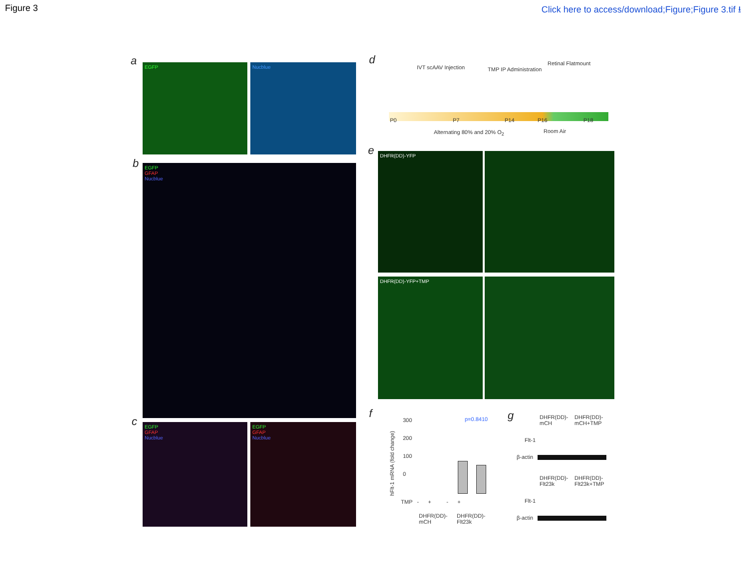Figure 3 Click here to access/download;Figure;Figure 3.tif ⭳
a EGFP Nucblue
b
EGFP
GFAP
Nucblue
c
EGFP
GFAP
Nucblue
EGFP
GFAP
Nucblue
d
IVT scAAV Injection TMP IP Administration
Retinal Flatmount
P0 P7 P14 P16 P18
Alternating 80% and 20% O<sub>2</sub> Room Air
e DHFR(DD)-YFP
DHFR(DD)-YFP+TMP
f
hFlt-1 mRNA (fold change)
300
200
100
0
p=0.8410
TMP - + - +
DHFR(DD)-
mCH
DHFR(DD)-
Flt23k
g
DHFR(DD)-
mCH
DHFR(DD)-
mCH+TMP
Flt-1
β-actin
DHFR(DD)-
Flt23k
DHFR(DD)-
Flt23k+TMP
Flt-1
β-actin